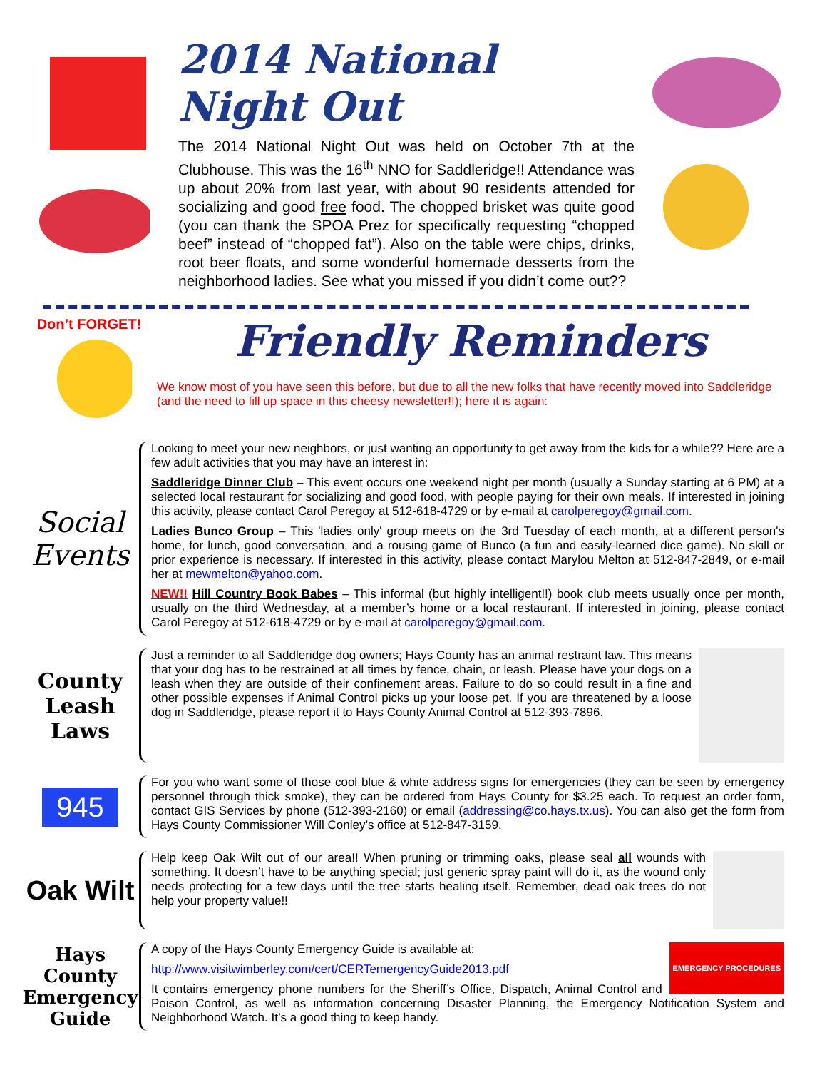2014 National Night Out
The 2014 National Night Out was held on October 7th at the Clubhouse. This was the 16<sup>th</sup> NNO for Saddleridge!! Attendance was up about 20% from last year, with about 90 residents attended for socializing and good free food. The chopped brisket was quite good (you can thank the SPOA Prez for specifically requesting “chopped beef” instead of “chopped fat”). Also on the table were chips, drinks, root beer floats, and some wonderful homemade desserts from the neighborhood ladies. See what you missed if you didn’t come out??
Don’t FORGET!
Friendly Reminders
We know most of you have seen this before, but due to all the new folks that have recently moved into Saddleridge (and the need to fill up space in this cheesy newsletter!!); here it is again:
Social Events
Looking to meet your new neighbors, or just wanting an opportunity to get away from the kids for a while?? Here are a few adult activities that you may have an interest in:
Saddleridge Dinner Club – This event occurs one weekend night per month (usually a Sunday starting at 6 PM) at a selected local restaurant for socializing and good food, with people paying for their own meals. If interested in joining this activity, please contact Carol Peregoy at 512-618-4729 or by e-mail at carolperegoy@gmail.com.
Ladies Bunco Group – This 'ladies only' group meets on the 3rd Tuesday of each month, at a different person's home, for lunch, good conversation, and a rousing game of Bunco (a fun and easily-learned dice game). No skill or prior experience is necessary. If interested in this activity, please contact Marylou Melton at 512-847-2849, or e-mail her at mewmelton@yahoo.com.
NEW!! Hill Country Book Babes – This informal (but highly intelligent!!) book club meets usually once per month, usually on the third Wednesday, at a member’s home or a local restaurant. If interested in joining, please contact Carol Peregoy at 512-618-4729 or by e-mail at carolperegoy@gmail.com.
County Leash Laws
Just a reminder to all Saddleridge dog owners; Hays County has an animal restraint law. This means that your dog has to be restrained at all times by fence, chain, or leash. Please have your dogs on a leash when they are outside of their confinement areas. Failure to do so could result in a fine and other possible expenses if Animal Control picks up your loose pet. If you are threatened by a loose dog in Saddleridge, please report it to Hays County Animal Control at 512-393-7896.
945
For you who want some of those cool blue & white address signs for emergencies (they can be seen by emergency personnel through thick smoke), they can be ordered from Hays County for $3.25 each. To request an order form, contact GIS Services by phone (512-393-2160) or email (addressing@co.hays.tx.us). You can also get the form from Hays County Commissioner Will Conley’s office at 512-847-3159.
Oak Wilt
Help keep Oak Wilt out of our area!! When pruning or trimming oaks, please seal all wounds with something. It doesn’t have to be anything special; just generic spray paint will do it, as the wound only needs protecting for a few days until the tree starts healing itself. Remember, dead oak trees do not help your property value!!
Hays County Emergency Guide
EMERGENCY PROCEDURES
A copy of the Hays County Emergency Guide is available at:
http://www.visitwimberley.com/cert/CERTemergencyGuide2013.pdf
It contains emergency phone numbers for the Sheriff’s Office, Dispatch, Animal Control and Poison Control, as well as information concerning Disaster Planning, the Emergency Notification System and Neighborhood Watch. It’s a good thing to keep handy.